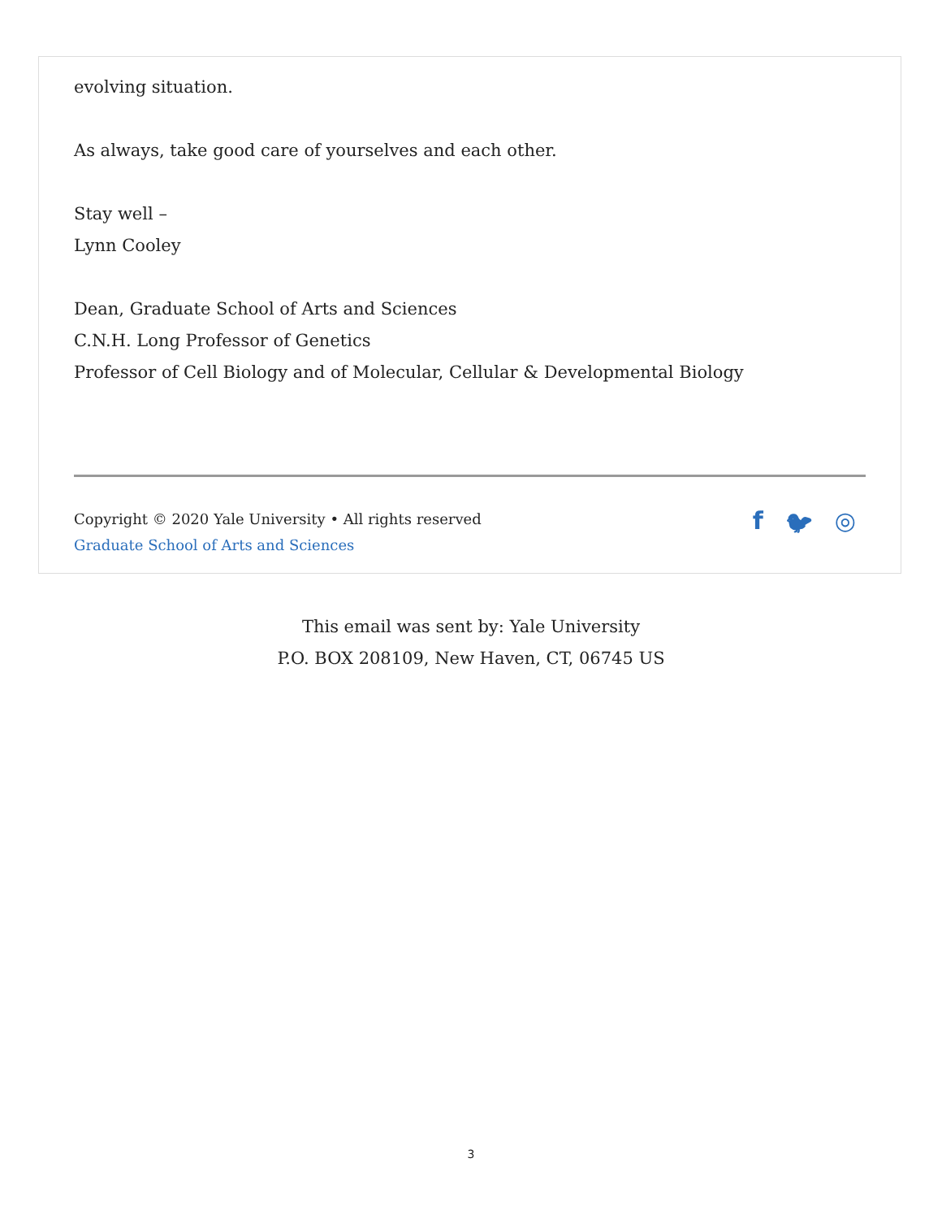evolving situation.
As always, take good care of yourselves and each other.
Stay well –
Lynn Cooley
Dean, Graduate School of Arts and Sciences
C.N.H. Long Professor of Genetics
Professor of Cell Biology and of Molecular, Cellular & Developmental Biology
Copyright © 2020 Yale University • All rights reserved
Graduate School of Arts and Sciences
f 🐦︎ ◎
This email was sent by: Yale University
P.O. BOX 208109, New Haven, CT, 06745 US
3